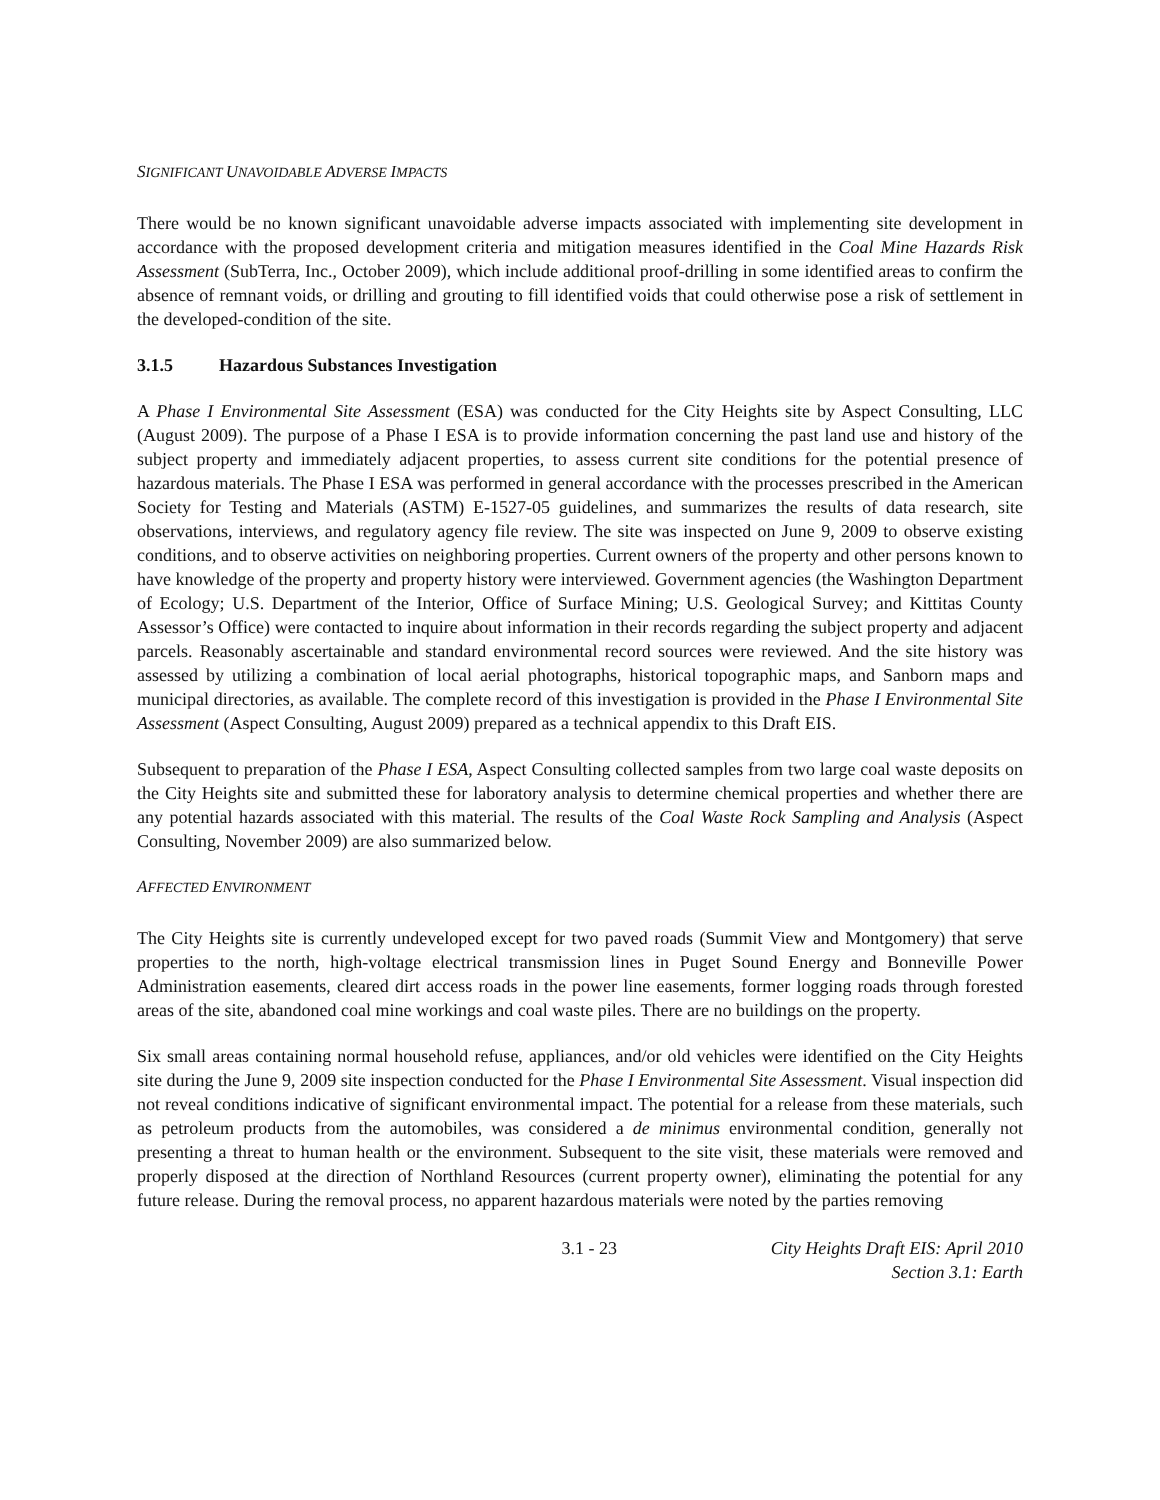SIGNIFICANT UNAVOIDABLE ADVERSE IMPACTS
There would be no known significant unavoidable adverse impacts associated with implementing site development in accordance with the proposed development criteria and mitigation measures identified in the Coal Mine Hazards Risk Assessment (SubTerra, Inc., October 2009), which include additional proof-drilling in some identified areas to confirm the absence of remnant voids, or drilling and grouting to fill identified voids that could otherwise pose a risk of settlement in the developed-condition of the site.
3.1.5 Hazardous Substances Investigation
A Phase I Environmental Site Assessment (ESA) was conducted for the City Heights site by Aspect Consulting, LLC (August 2009). The purpose of a Phase I ESA is to provide information concerning the past land use and history of the subject property and immediately adjacent properties, to assess current site conditions for the potential presence of hazardous materials. The Phase I ESA was performed in general accordance with the processes prescribed in the American Society for Testing and Materials (ASTM) E-1527-05 guidelines, and summarizes the results of data research, site observations, interviews, and regulatory agency file review. The site was inspected on June 9, 2009 to observe existing conditions, and to observe activities on neighboring properties. Current owners of the property and other persons known to have knowledge of the property and property history were interviewed. Government agencies (the Washington Department of Ecology; U.S. Department of the Interior, Office of Surface Mining; U.S. Geological Survey; and Kittitas County Assessor’s Office) were contacted to inquire about information in their records regarding the subject property and adjacent parcels. Reasonably ascertainable and standard environmental record sources were reviewed. And the site history was assessed by utilizing a combination of local aerial photographs, historical topographic maps, and Sanborn maps and municipal directories, as available. The complete record of this investigation is provided in the Phase I Environmental Site Assessment (Aspect Consulting, August 2009) prepared as a technical appendix to this Draft EIS.
Subsequent to preparation of the Phase I ESA, Aspect Consulting collected samples from two large coal waste deposits on the City Heights site and submitted these for laboratory analysis to determine chemical properties and whether there are any potential hazards associated with this material. The results of the Coal Waste Rock Sampling and Analysis (Aspect Consulting, November 2009) are also summarized below.
AFFECTED ENVIRONMENT
The City Heights site is currently undeveloped except for two paved roads (Summit View and Montgomery) that serve properties to the north, high-voltage electrical transmission lines in Puget Sound Energy and Bonneville Power Administration easements, cleared dirt access roads in the power line easements, former logging roads through forested areas of the site, abandoned coal mine workings and coal waste piles. There are no buildings on the property.
Six small areas containing normal household refuse, appliances, and/or old vehicles were identified on the City Heights site during the June 9, 2009 site inspection conducted for the Phase I Environmental Site Assessment. Visual inspection did not reveal conditions indicative of significant environmental impact. The potential for a release from these materials, such as petroleum products from the automobiles, was considered a de minimus environmental condition, generally not presenting a threat to human health or the environment. Subsequent to the site visit, these materials were removed and properly disposed at the direction of Northland Resources (current property owner), eliminating the potential for any future release. During the removal process, no apparent hazardous materials were noted by the parties removing
3.1 - 23 City Heights Draft EIS: April 2010
Section 3.1: Earth